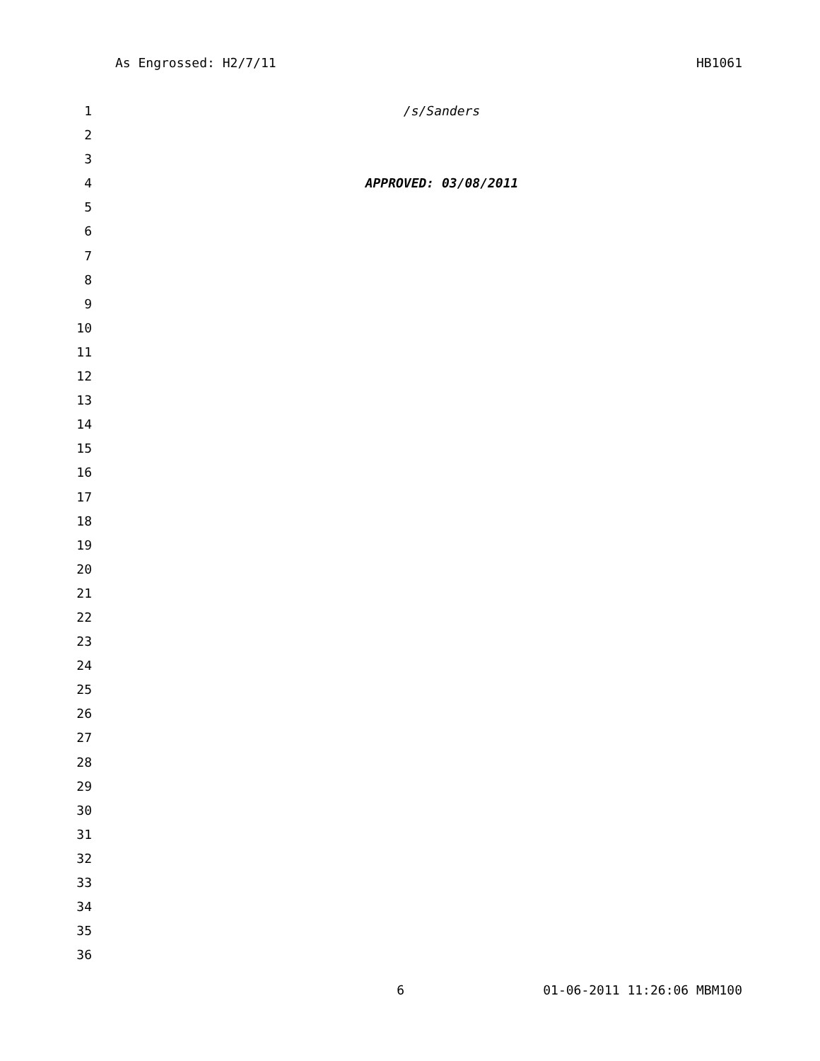As Engrossed: H2/7/11 HB1061
1 /s/Sanders
2
3
4 APPROVED: 03/08/2011
5
6
7
8
9
10
11
12
13
14
15
16
17
18
19
20
21
22
23
24
25
26
27
28
29
30
31
32
33
34
35
36
6 01-06-2011 11:26:06 MBM100